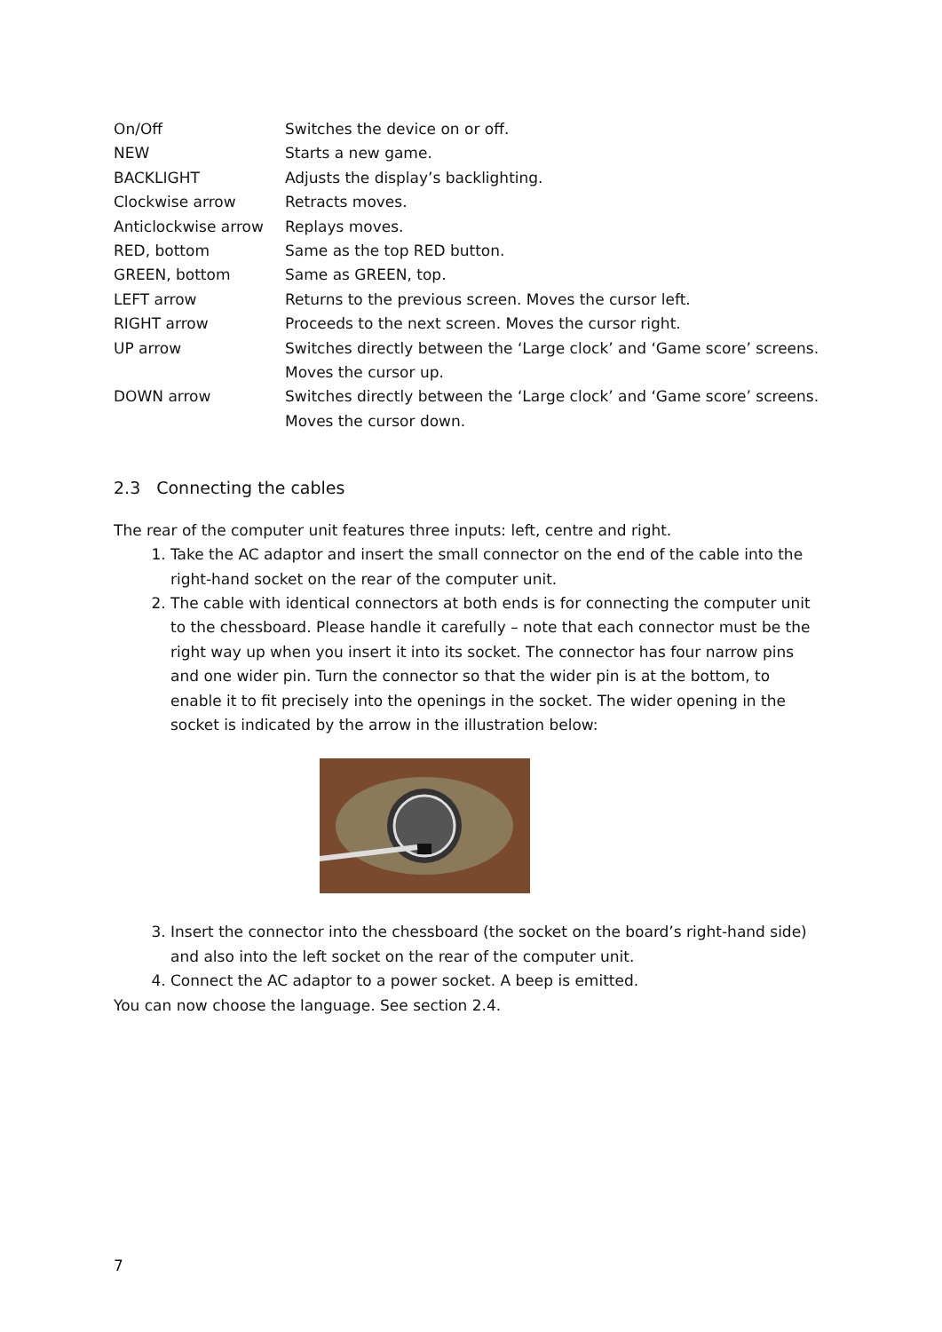| On/Off | Switches the device on or off. |
| NEW | Starts a new game. |
| BACKLIGHT | Adjusts the display’s backlighting. |
| Clockwise arrow | Retracts moves. |
| Anticlockwise arrow | Replays moves. |
| RED, bottom | Same as the top RED button. |
| GREEN, bottom | Same as GREEN, top. |
| LEFT arrow | Returns to the previous screen. Moves the cursor left. |
| RIGHT arrow | Proceeds to the next screen. Moves the cursor right. |
| UP arrow | Switches directly between the ‘Large clock’ and ‘Game score’ screens. Moves the cursor up. |
| DOWN arrow | Switches directly between the ‘Large clock’ and ‘Game score’ screens. Moves the cursor down. |
2.3 Connecting the cables
The rear of the computer unit features three inputs: left, centre and right.
1. Take the AC adaptor and insert the small connector on the end of the cable into the right-hand socket on the rear of the computer unit.
2. The cable with identical connectors at both ends is for connecting the computer unit to the chessboard. Please handle it carefully – note that each connector must be the right way up when you insert it into its socket. The connector has four narrow pins and one wider pin. Turn the connector so that the wider pin is at the bottom, to enable it to fit precisely into the openings in the socket. The wider opening in the socket is indicated by the arrow in the illustration below:
3. Insert the connector into the chessboard (the socket on the board’s right-hand side) and also into the left socket on the rear of the computer unit.
4. Connect the AC adaptor to a power socket. A beep is emitted.
You can now choose the language. See section 2.4.
7